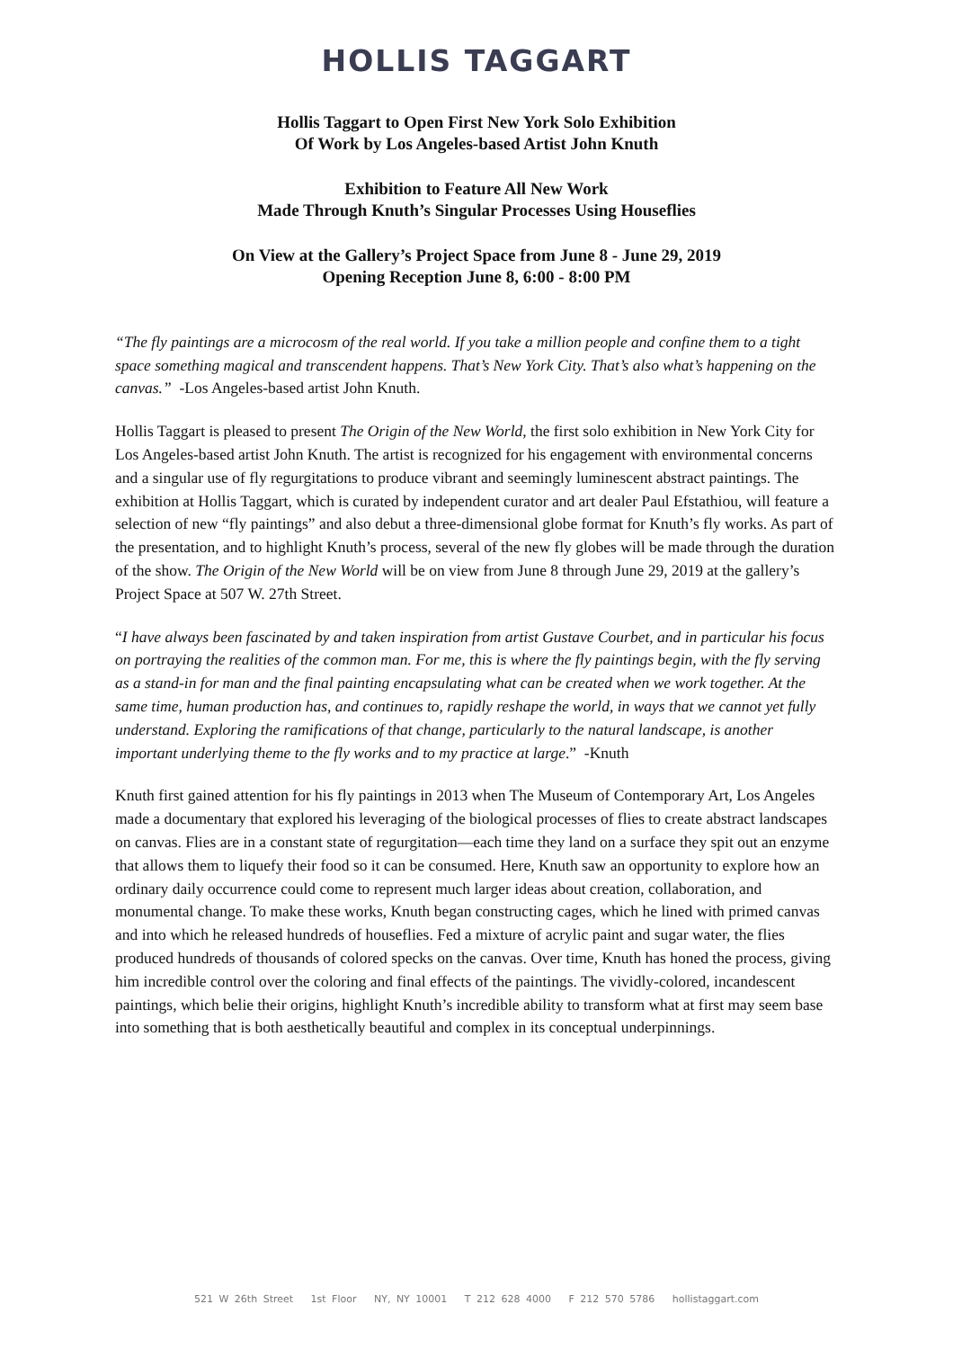HOLLIS TAGGART
Hollis Taggart to Open First New York Solo Exhibition
Of Work by Los Angeles-based Artist John Knuth
Exhibition to Feature All New Work
Made Through Knuth’s Singular Processes Using Houseflies
On View at the Gallery’s Project Space from June 8 - June 29, 2019
Opening Reception June 8, 6:00 - 8:00 PM
“The fly paintings are a microcosm of the real world. If you take a million people and confine them to a tight space something magical and transcendent happens. That’s New York City. That’s also what’s happening on the canvas.” -Los Angeles-based artist John Knuth.
Hollis Taggart is pleased to present The Origin of the New World, the first solo exhibition in New York City for Los Angeles-based artist John Knuth. The artist is recognized for his engagement with environmental concerns and a singular use of fly regurgitations to produce vibrant and seemingly luminescent abstract paintings. The exhibition at Hollis Taggart, which is curated by independent curator and art dealer Paul Efstathiou, will feature a selection of new “fly paintings” and also debut a three-dimensional globe format for Knuth’s fly works. As part of the presentation, and to highlight Knuth’s process, several of the new fly globes will be made through the duration of the show. The Origin of the New World will be on view from June 8 through June 29, 2019 at the gallery’s Project Space at 507 W. 27th Street.
“I have always been fascinated by and taken inspiration from artist Gustave Courbet, and in particular his focus on portraying the realities of the common man. For me, this is where the fly paintings begin, with the fly serving as a stand-in for man and the final painting encapsulating what can be created when we work together. At the same time, human production has, and continues to, rapidly reshape the world, in ways that we cannot yet fully understand. Exploring the ramifications of that change, particularly to the natural landscape, is another important underlying theme to the fly works and to my practice at large.” -Knuth
Knuth first gained attention for his fly paintings in 2013 when The Museum of Contemporary Art, Los Angeles made a documentary that explored his leveraging of the biological processes of flies to create abstract landscapes on canvas. Flies are in a constant state of regurgitation—each time they land on a surface they spit out an enzyme that allows them to liquefy their food so it can be consumed. Here, Knuth saw an opportunity to explore how an ordinary daily occurrence could come to represent much larger ideas about creation, collaboration, and monumental change. To make these works, Knuth began constructing cages, which he lined with primed canvas and into which he released hundreds of houseflies. Fed a mixture of acrylic paint and sugar water, the flies produced hundreds of thousands of colored specks on the canvas. Over time, Knuth has honed the process, giving him incredible control over the coloring and final effects of the paintings. The vividly-colored, incandescent paintings, which belie their origins, highlight Knuth’s incredible ability to transform what at first may seem base into something that is both aesthetically beautiful and complex in its conceptual underpinnings.
521 W 26th Street 1st Floor NY, NY 10001 T 212 628 4000 F 212 570 5786 hollistaggart.com